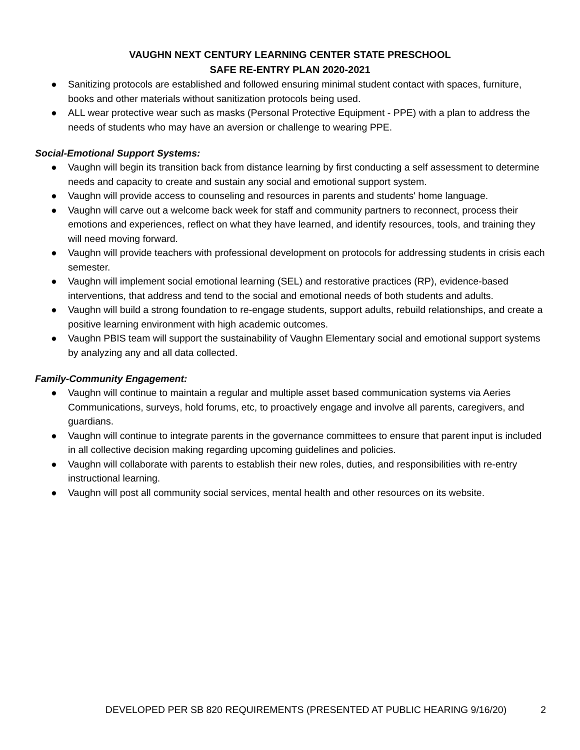VAUGHN NEXT CENTURY LEARNING CENTER STATE PRESCHOOL
SAFE RE-ENTRY PLAN 2020-2021
● Sanitizing protocols are established and followed ensuring minimal student contact with spaces, furniture, books and other materials without sanitization protocols being used.
● ALL wear protective wear such as masks (Personal Protective Equipment - PPE) with a plan to address the needs of students who may have an aversion or challenge to wearing PPE.
Social-Emotional Support Systems:
● Vaughn will begin its transition back from distance learning by first conducting a self assessment to determine needs and capacity to create and sustain any social and emotional support system.
● Vaughn will provide access to counseling and resources in parents and students' home language.
● Vaughn will carve out a welcome back week for staff and community partners to reconnect, process their emotions and experiences, reflect on what they have learned, and identify resources, tools, and training they will need moving forward.
● Vaughn will provide teachers with professional development on protocols for addressing students in crisis each semester.
● Vaughn will implement social emotional learning (SEL) and restorative practices (RP), evidence-based interventions, that address and tend to the social and emotional needs of both students and adults.
● Vaughn will build a strong foundation to re-engage students, support adults, rebuild relationships, and create a positive learning environment with high academic outcomes.
● Vaughn PBIS team will support the sustainability of Vaughn Elementary social and emotional support systems by analyzing any and all data collected.
Family-Community Engagement:
● Vaughn will continue to maintain a regular and multiple asset based communication systems via Aeries Communications, surveys, hold forums, etc, to proactively engage and involve all parents, caregivers, and guardians.
● Vaughn will continue to integrate parents in the governance committees to ensure that parent input is included in all collective decision making regarding upcoming guidelines and policies.
● Vaughn will collaborate with parents to establish their new roles, duties, and responsibilities with re-entry instructional learning.
● Vaughn will post all community social services, mental health and other resources on its website.
DEVELOPED PER SB 820 REQUIREMENTS (PRESENTED AT PUBLIC HEARING 9/16/20) 2